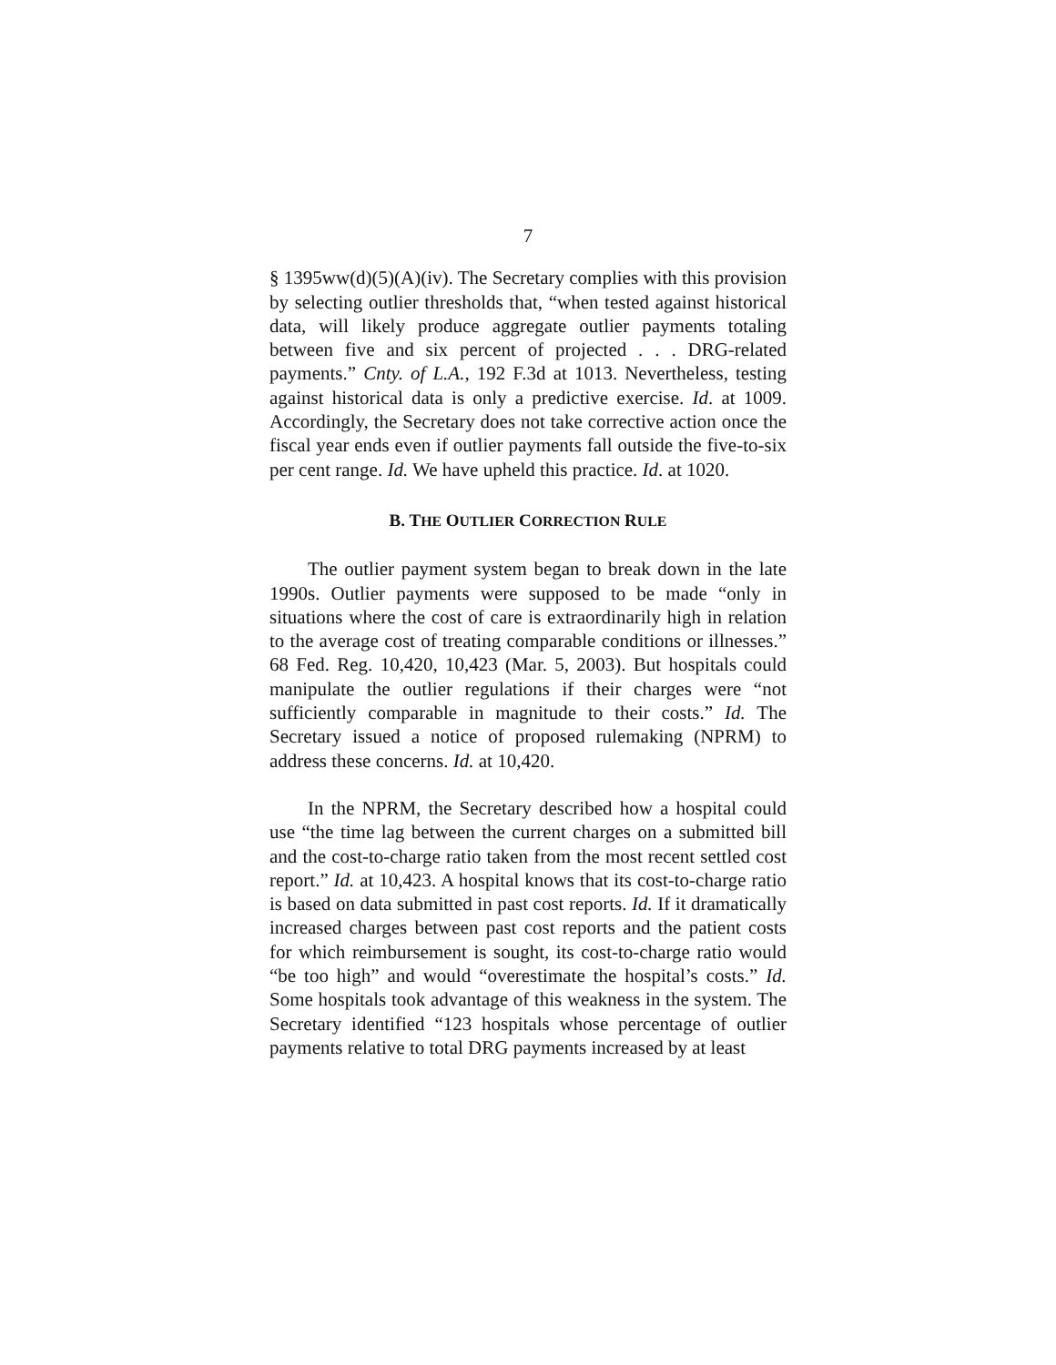7
§ 1395ww(d)(5)(A)(iv). The Secretary complies with this provision by selecting outlier thresholds that, “when tested against historical data, will likely produce aggregate outlier payments totaling between five and six percent of projected . . . DRG-related payments.” Cnty. of L.A., 192 F.3d at 1013. Nevertheless, testing against historical data is only a predictive exercise. Id. at 1009. Accordingly, the Secretary does not take corrective action once the fiscal year ends even if outlier payments fall outside the five-to-six per cent range. Id. We have upheld this practice. Id. at 1020.
B. THE OUTLIER CORRECTION RULE
The outlier payment system began to break down in the late 1990s. Outlier payments were supposed to be made “only in situations where the cost of care is extraordinarily high in relation to the average cost of treating comparable conditions or illnesses.” 68 Fed. Reg. 10,420, 10,423 (Mar. 5, 2003). But hospitals could manipulate the outlier regulations if their charges were “not sufficiently comparable in magnitude to their costs.” Id. The Secretary issued a notice of proposed rulemaking (NPRM) to address these concerns. Id. at 10,420.
In the NPRM, the Secretary described how a hospital could use “the time lag between the current charges on a submitted bill and the cost-to-charge ratio taken from the most recent settled cost report.” Id. at 10,423. A hospital knows that its cost-to-charge ratio is based on data submitted in past cost reports. Id. If it dramatically increased charges between past cost reports and the patient costs for which reimbursement is sought, its cost-to-charge ratio would “be too high” and would “overestimate the hospital’s costs.” Id. Some hospitals took advantage of this weakness in the system. The Secretary identified “123 hospitals whose percentage of outlier payments relative to total DRG payments increased by at least